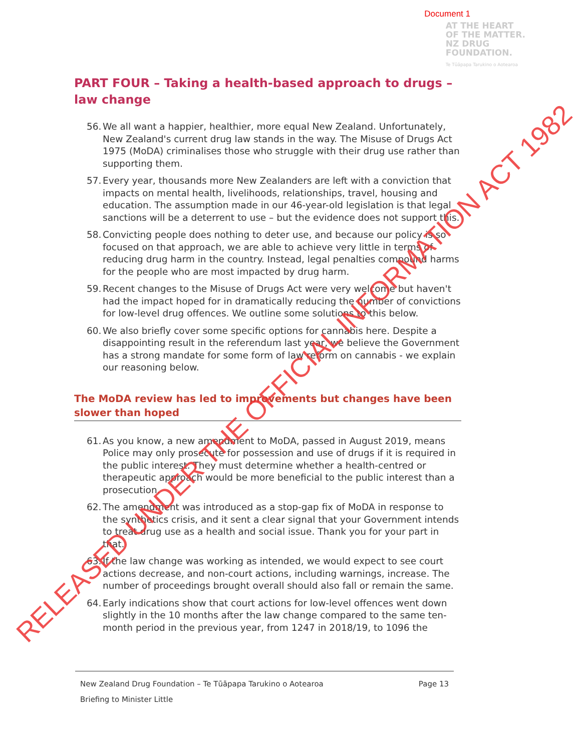Document 1
AT THE HEART
OF THE MATTER.
NZ DRUG
FOUNDATION.
Te Tūāpapa Tarukino o Aotearoa
PART FOUR – Taking a health-based approach to drugs – law change
56. We all want a happier, healthier, more equal New Zealand. Unfortunately, New Zealand's current drug law stands in the way. The Misuse of Drugs Act 1975 (MoDA) criminalises those who struggle with their drug use rather than supporting them.
57. Every year, thousands more New Zealanders are left with a conviction that impacts on mental health, livelihoods, relationships, travel, housing and education. The assumption made in our 46-year-old legislation is that legal sanctions will be a deterrent to use – but the evidence does not support this.
58. Convicting people does nothing to deter use, and because our policy is so focused on that approach, we are able to achieve very little in terms of reducing drug harm in the country. Instead, legal penalties compound harms for the people who are most impacted by drug harm.
59. Recent changes to the Misuse of Drugs Act were very welcome but haven't had the impact hoped for in dramatically reducing the number of convictions for low-level drug offences. We outline some solutions to this below.
60. We also briefly cover some specific options for cannabis here. Despite a disappointing result in the referendum last year, we believe the Government has a strong mandate for some form of law reform on cannabis - we explain our reasoning below.
The MoDA review has led to improvements but changes have been slower than hoped
61. As you know, a new amendment to MoDA, passed in August 2019, means Police may only prosecute for possession and use of drugs if it is required in the public interest. They must determine whether a health-centred or therapeutic approach would be more beneficial to the public interest than a prosecution.
62. The amendment was introduced as a stop-gap fix of MoDA in response to the synthetics crisis, and it sent a clear signal that your Government intends to treat drug use as a health and social issue. Thank you for your part in that.
63. If the law change was working as intended, we would expect to see court actions decrease, and non-court actions, including warnings, increase. The number of proceedings brought overall should also fall or remain the same.
64. Early indications show that court actions for low-level offences went down slightly in the 10 months after the law change compared to the same ten-month period in the previous year, from 1247 in 2018/19, to 1096 the
New Zealand Drug Foundation – Te Tūāpapa Tarukino o Aotearoa Page 13
Briefing to Minister Little
RELEASED UNDER THE OFFICIAL INFORMATION ACT 1982